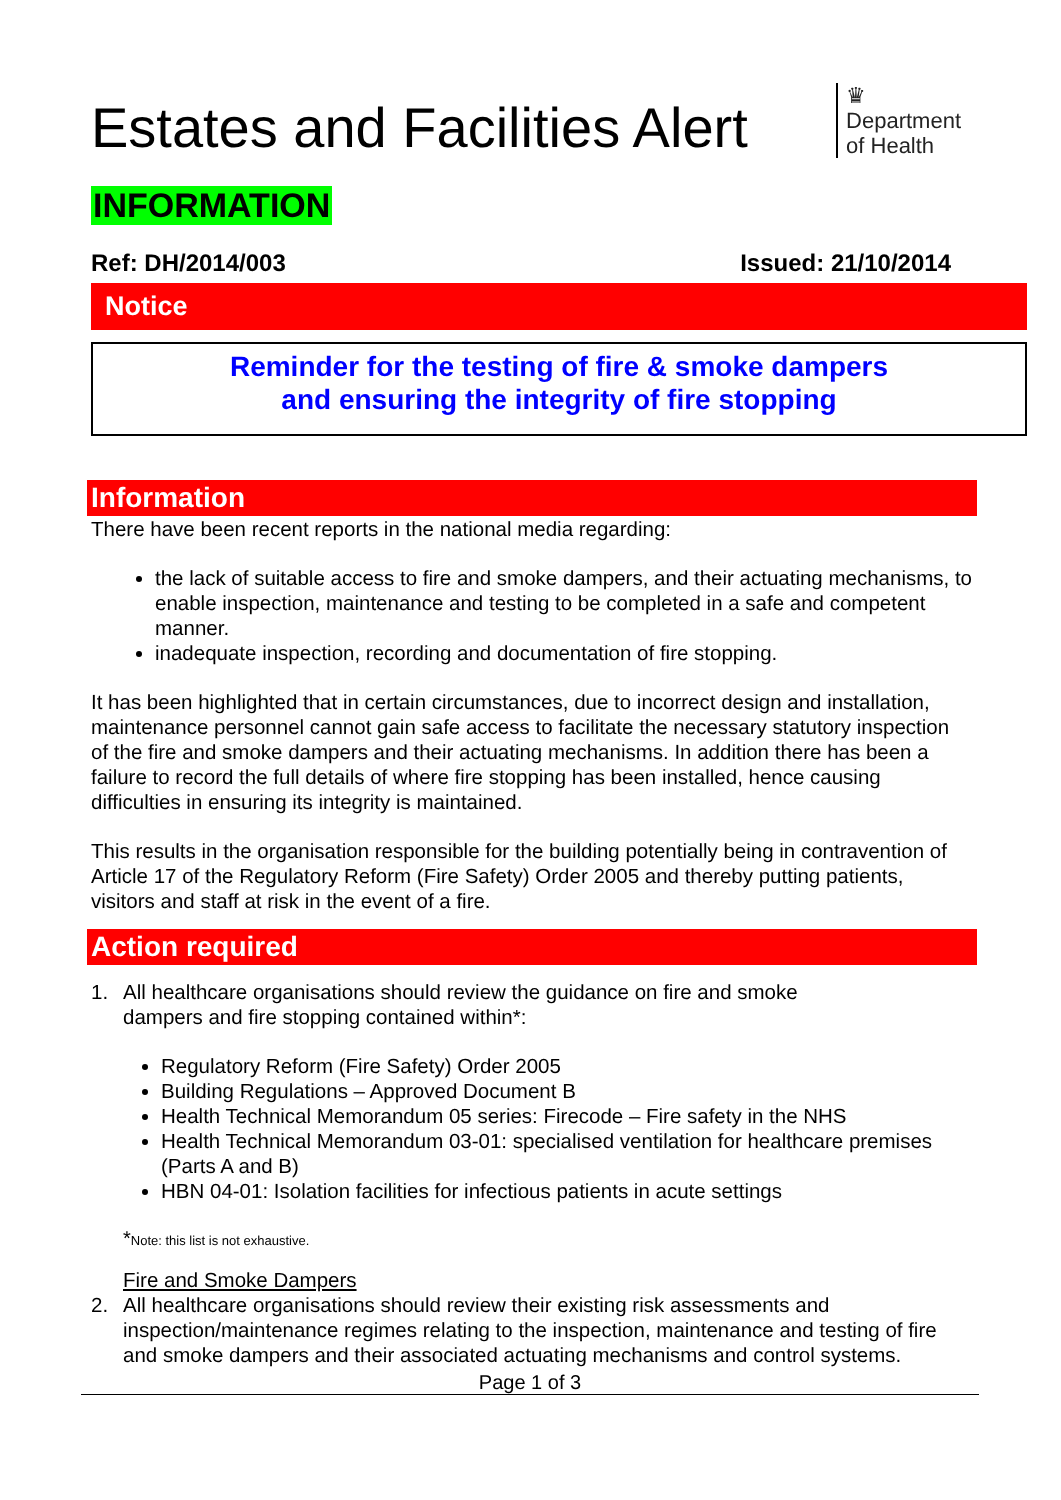Estates and Facilities Alert
♛
Department
of Health
INFORMATION
Ref: DH/2014/003 Issued: 21/10/2014
Notice
Reminder for the testing of fire & smoke dampers
and ensuring the integrity of fire stopping
Information
There have been recent reports in the national media regarding:
the lack of suitable access to fire and smoke dampers, and their actuating mechanisms, to enable inspection, maintenance and testing to be completed in a safe and competent manner.
inadequate inspection, recording and documentation of fire stopping.
It has been highlighted that in certain circumstances, due to incorrect design and installation, maintenance personnel cannot gain safe access to facilitate the necessary statutory inspection of the fire and smoke dampers and their actuating mechanisms. In addition there has been a failure to record the full details of where fire stopping has been installed, hence causing difficulties in ensuring its integrity is maintained.
This results in the organisation responsible for the building potentially being in contravention of Article 17 of the Regulatory Reform (Fire Safety) Order 2005 and thereby putting patients, visitors and staff at risk in the event of a fire.
Action required
1. All healthcare organisations should review the guidance on fire and smoke
dampers and fire stopping contained within*:
Regulatory Reform (Fire Safety) Order 2005
Building Regulations – Approved Document B
Health Technical Memorandum 05 series: Firecode – Fire safety in the NHS
Health Technical Memorandum 03-01: specialised ventilation for healthcare premises (Parts A and B)
HBN 04-01: Isolation facilities for infectious patients in acute settings
*Note: this list is not exhaustive.
Fire and Smoke Dampers
2. All healthcare organisations should review their existing risk assessments and inspection/maintenance regimes relating to the inspection, maintenance and testing of fire and smoke dampers and their associated actuating mechanisms and control systems.
Page 1 of 3